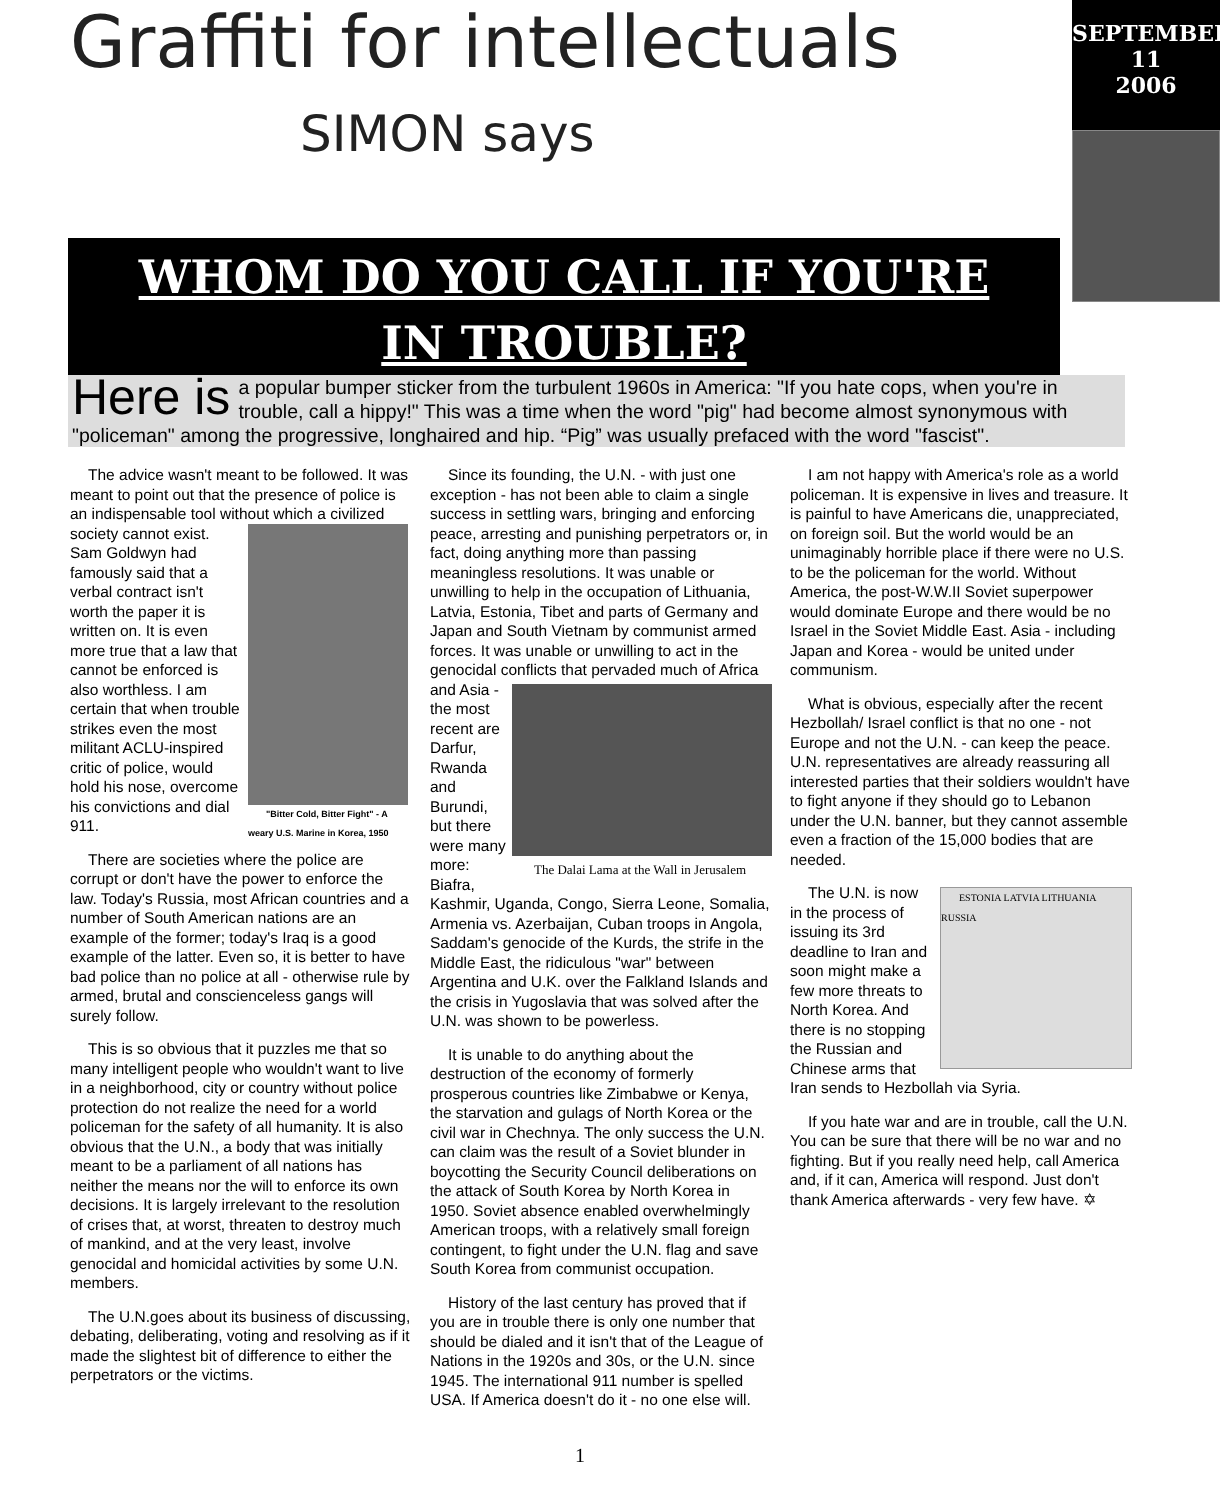Graffiti for intellectuals
SIMON says
WHOM DO YOU CALL IF YOU'RE
IN TROUBLE?
SEPTEMBER
11
2006
Here is a popular bumper sticker from the turbulent 1960s in America: "If you hate cops, when you're in trouble, call a hippy!" This was a time when the word "pig" had become almost synonymous with "policeman" among the progressive, longhaired and hip. “Pig” was usually prefaced with the word "fascist".
The advice wasn't meant to be followed. It was meant to point out that the presence of police is an indispensable tool without which
"Bitter Cold, Bitter Fight" - A weary U.S. Marine in Korea, 1950
a civilized society cannot exist. Sam Goldwyn had famously said that a verbal contract isn't worth the paper it is written on. It is even more true that a law that cannot be enforced is also worthless. I am certain that when trouble strikes even the most militant ACLU-inspired critic of police, would hold his nose, overcome his convictions and dial 911.
There are societies where the police are corrupt or don't have the power to enforce the law. Today's Russia, most African countries and a number of South American nations are an example of the former; today's Iraq is a good example of the latter. Even so, it is better to have bad police than no police at all - otherwise rule by armed, brutal and conscienceless gangs will surely follow.
This is so obvious that it puzzles me that so many intelligent people who wouldn't want to live in a neighborhood, city or country without police protection do not realize the need for a world policeman for the safety of all humanity. It is also obvious that the U.N., a body that was initially meant to be a parliament of all nations has neither the means nor the will to enforce its own decisions. It is largely irrelevant to the resolution of crises that, at worst, threaten to destroy much of mankind, and at the very least, involve genocidal and homicidal activities by some U.N. members.
The U.N.goes about its business of discussing, debating, deliberating, voting and resolving as if it made the slightest bit of difference to either the perpetrators or the victims.
Since its founding, the U.N. - with just one exception - has not been able to claim a single success in settling wars, bringing and enforcing peace, arresting and punishing perpetrators or, in fact, doing anything more than passing meaningless resolutions. It was unable or unwilling to help in the occupation of Lithuania, Latvia, Estonia, Tibet and parts of Germany and Japan and South Vietnam by communist armed forces. It was unable or unwilling to act in the genocidal conflicts
The Dalai Lama at the Wall in Jerusalem
that pervaded much of Africa and Asia - the most recent are Darfur, Rwanda and Burundi, but there were many more: Biafra, Kashmir, Uganda, Congo, Sierra Leone, Somalia, Armenia vs. Azerbaijan, Cuban troops in Angola, Saddam's genocide of the Kurds, the strife in the Middle East, the ridiculous "war" between Argentina and U.K. over the Falkland Islands and the crisis in Yugoslavia that was solved after the U.N. was shown to be powerless.
It is unable to do anything about the destruction of the economy of formerly prosperous countries like Zimbabwe or Kenya, the starvation and gulags of North Korea or the civil war in Chechnya. The only success the U.N. can claim was the result of a Soviet blunder in boycotting the Security Council deliberations on the attack of South Korea by North Korea in 1950. Soviet absence enabled overwhelmingly American troops, with a relatively small foreign contingent, to fight under the U.N. flag and save South Korea from communist occupation.
History of the last century has proved that if you are in trouble there is only one number that should be dialed and it isn't that of the League of Nations in the 1920s and 30s, or the U.N. since 1945. The international 911 number is spelled USA. If America doesn't do it - no one else will.
I am not happy with America's role as a world policeman. It is expensive in lives and treasure. It is painful to have Americans die, unappreciated, on foreign soil. But the world would be an unimaginably horrible place if there were no U.S. to be the policeman for the world. Without America, the post-W.W.II Soviet superpower would dominate Europe and there would be no Israel in the Soviet Middle East. Asia - including Japan and Korea - would be united under communism.
What is obvious, especially after the recent Hezbollah/ Israel conflict is that no one - not Europe and not the U.N. - can keep the peace. U.N. representatives are already reassuring all interested parties that their soldiers wouldn't have to fight anyone if they should go to Lebanon under the U.N. banner, but they cannot assemble even a fraction of the 15,000 bodies that are needed.
ESTONIA LATVIA LITHUANIA RUSSIA The U.N. is now in the process of issuing its 3rd deadline to Iran and soon might make a few more threats to North Korea. And there is no stopping the Russian and Chinese arms that Iran sends to Hezbollah via Syria.
If you hate war and are in trouble, call the U.N. You can be sure that there will be no war and no fighting. But if you really need help, call America and, if it can, America will respond. Just don't thank America afterwards - very few have. ✡
1